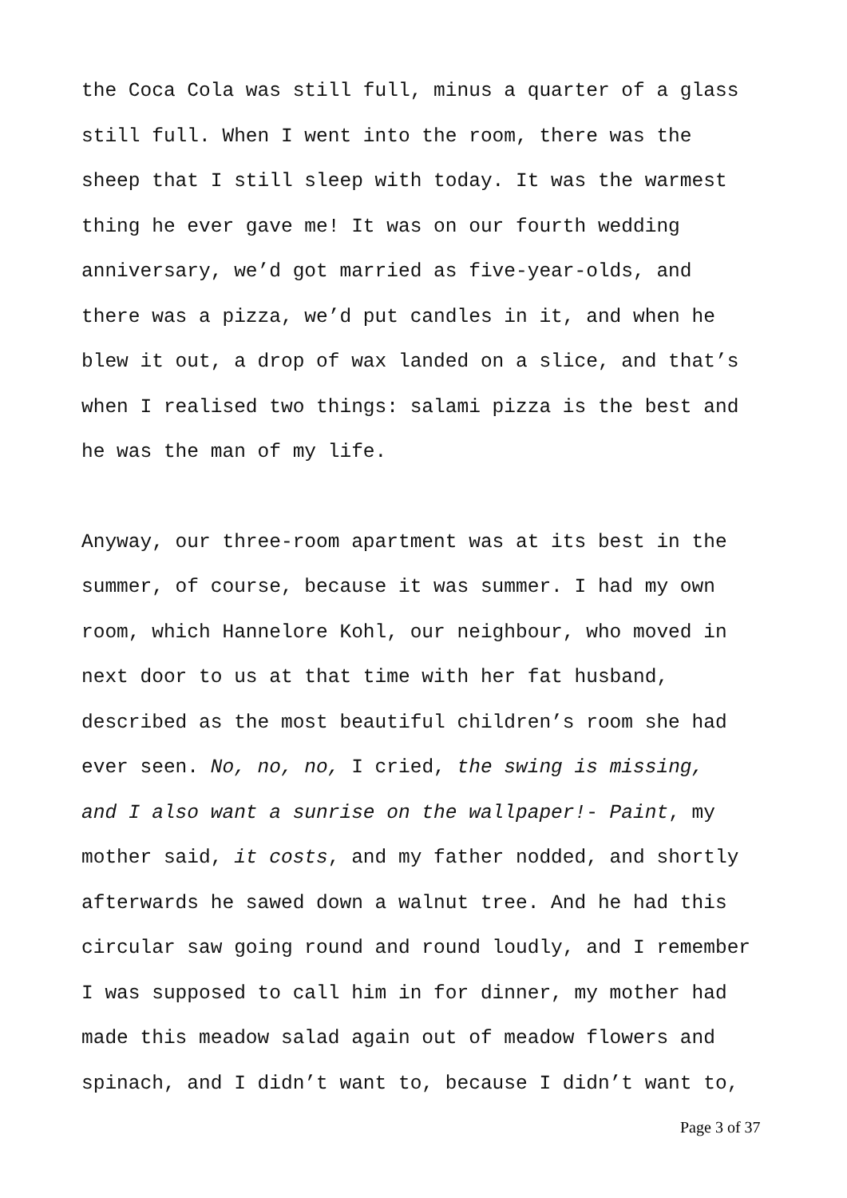the Coca Cola was still full, minus a quarter of a glass
still full. When I went into the room, there was the
sheep that I still sleep with today. It was the warmest
thing he ever gave me! It was on our fourth wedding
anniversary, we’d got married as five-year-olds, and
there was a pizza, we’d put candles in it, and when he
blew it out, a drop of wax landed on a slice, and that’s
when I realised two things: salami pizza is the best and
he was the man of my life.
Anyway, our three-room apartment was at its best in the
summer, of course, because it was summer. I had my own
room, which Hannelore Kohl, our neighbour, who moved in
next door to us at that time with her fat husband,
described as the most beautiful children’s room she had
ever seen. No, no, no, I cried, the swing is missing,
and I also want a sunrise on the wallpaper!- Paint, my
mother said, it costs, and my father nodded, and shortly
afterwards he sawed down a walnut tree. And he had this
circular saw going round and round loudly, and I remember
I was supposed to call him in for dinner, my mother had
made this meadow salad again out of meadow flowers and
spinach, and I didn’t want to, because I didn’t want to,
Page 3 of 37